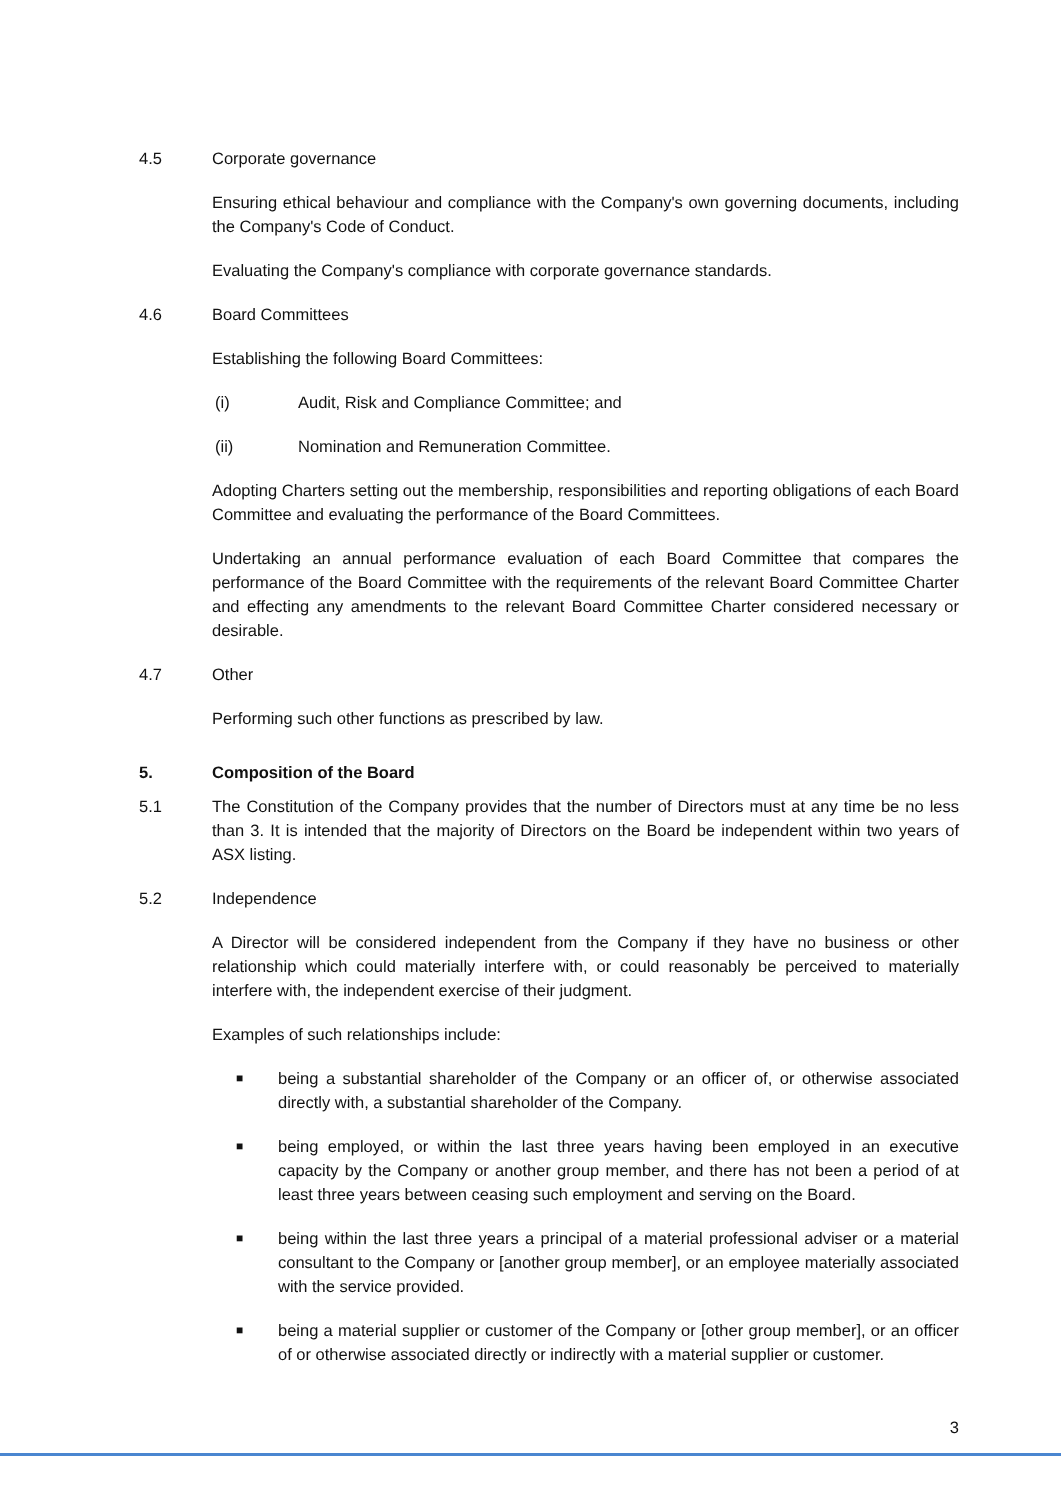4.5 Corporate governance
Ensuring ethical behaviour and compliance with the Company's own governing documents, including the Company's Code of Conduct.
Evaluating the Company's compliance with corporate governance standards.
4.6 Board Committees
Establishing the following Board Committees:
(i) Audit, Risk and Compliance Committee; and
(ii) Nomination and Remuneration Committee.
Adopting Charters setting out the membership, responsibilities and reporting obligations of each Board Committee and evaluating the performance of the Board Committees.
Undertaking an annual performance evaluation of each Board Committee that compares the performance of the Board Committee with the requirements of the relevant Board Committee Charter and effecting any amendments to the relevant Board Committee Charter considered necessary or desirable.
4.7 Other
Performing such other functions as prescribed by law.
5. Composition of the Board
5.1 The Constitution of the Company provides that the number of Directors must at any time be no less than 3. It is intended that the majority of Directors on the Board be independent within two years of ASX listing.
5.2 Independence
A Director will be considered independent from the Company if they have no business or other relationship which could materially interfere with, or could reasonably be perceived to materially interfere with, the independent exercise of their judgment.
Examples of such relationships include:
■ being a substantial shareholder of the Company or an officer of, or otherwise associated directly with, a substantial shareholder of the Company.
■ being employed, or within the last three years having been employed in an executive capacity by the Company or another group member, and there has not been a period of at least three years between ceasing such employment and serving on the Board.
■ being within the last three years a principal of a material professional adviser or a material consultant to the Company or [another group member], or an employee materially associated with the service provided.
■ being a material supplier or customer of the Company or [other group member], or an officer of or otherwise associated directly or indirectly with a material supplier or customer.
3